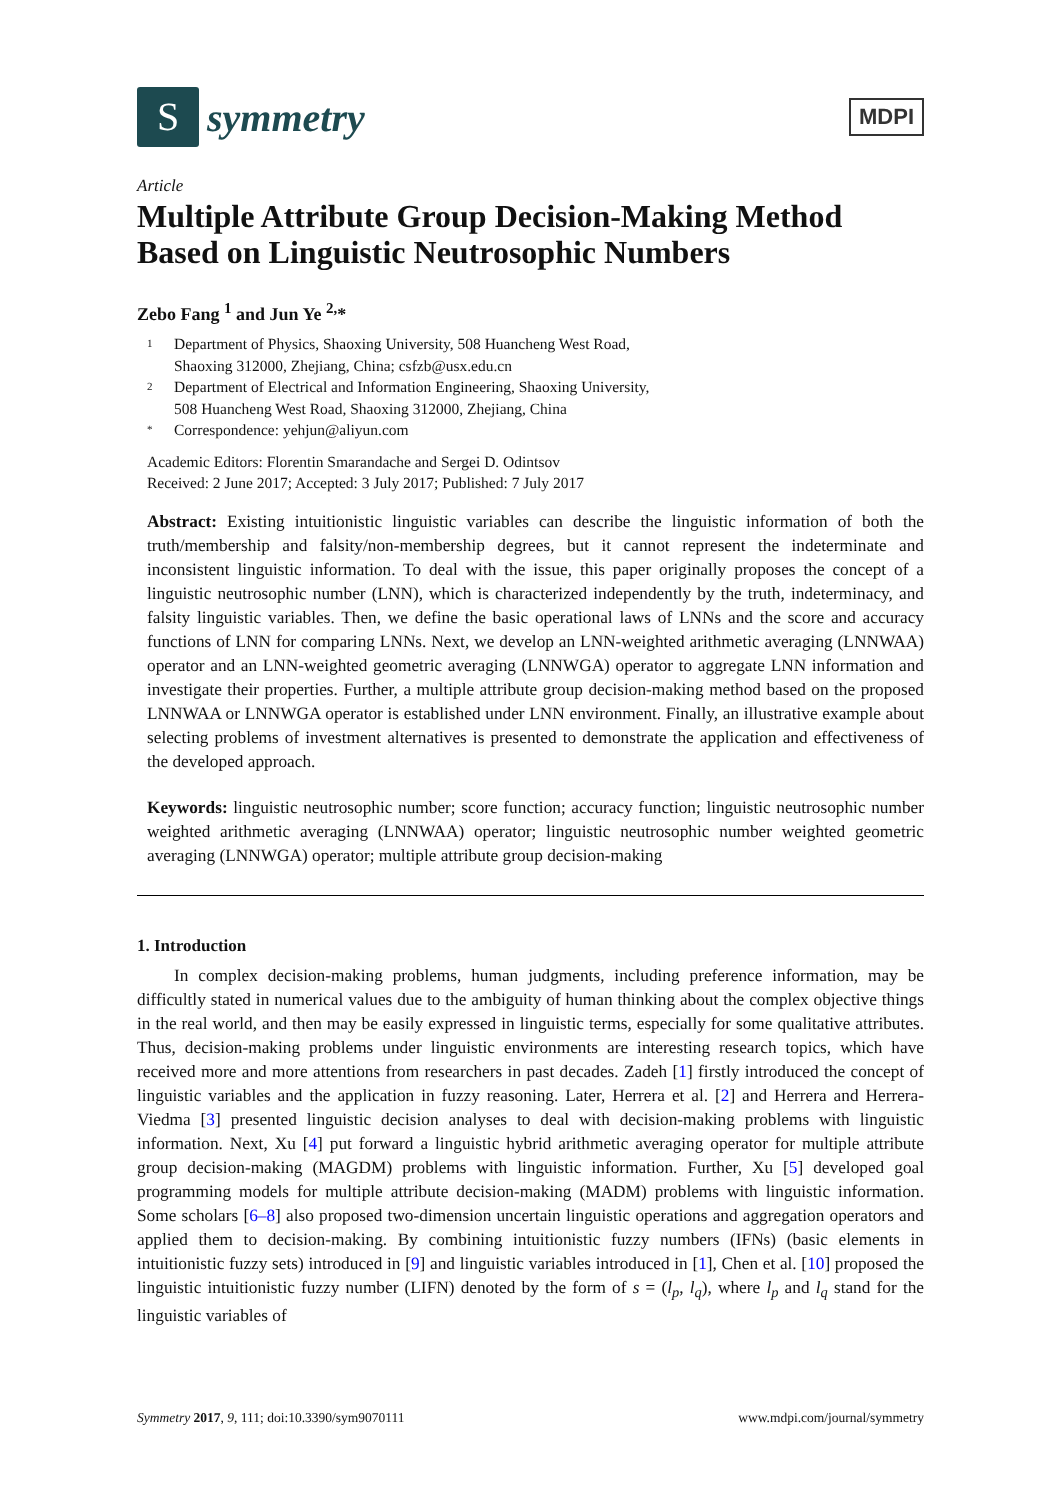S
symmetry
MDPI
Article
Multiple Attribute Group Decision-Making Method Based on Linguistic Neutrosophic Numbers
Zebo Fang <sup>1</sup> and Jun Ye <sup>2,</sup>*
1 Department of Physics, Shaoxing University, 508 Huancheng West Road,
Shaoxing 312000, Zhejiang, China; csfzb@usx.edu.cn
2 Department of Electrical and Information Engineering, Shaoxing University,
508 Huancheng West Road, Shaoxing 312000, Zhejiang, China
* Correspondence: yehjun@aliyun.com
Academic Editors: Florentin Smarandache and Sergei D. Odintsov
Received: 2 June 2017; Accepted: 3 July 2017; Published: 7 July 2017
Abstract: Existing intuitionistic linguistic variables can describe the linguistic information of both the truth/membership and falsity/non-membership degrees, but it cannot represent the indeterminate and inconsistent linguistic information. To deal with the issue, this paper originally proposes the concept of a linguistic neutrosophic number (LNN), which is characterized independently by the truth, indeterminacy, and falsity linguistic variables. Then, we define the basic operational laws of LNNs and the score and accuracy functions of LNN for comparing LNNs. Next, we develop an LNN-weighted arithmetic averaging (LNNWAA) operator and an LNN-weighted geometric averaging (LNNWGA) operator to aggregate LNN information and investigate their properties. Further, a multiple attribute group decision-making method based on the proposed LNNWAA or LNNWGA operator is established under LNN environment. Finally, an illustrative example about selecting problems of investment alternatives is presented to demonstrate the application and effectiveness of the developed approach.
Keywords: linguistic neutrosophic number; score function; accuracy function; linguistic neutrosophic number weighted arithmetic averaging (LNNWAA) operator; linguistic neutrosophic number weighted geometric averaging (LNNWGA) operator; multiple attribute group decision-making
1. Introduction
In complex decision-making problems, human judgments, including preference information, may be difficultly stated in numerical values due to the ambiguity of human thinking about the complex objective things in the real world, and then may be easily expressed in linguistic terms, especially for some qualitative attributes. Thus, decision-making problems under linguistic environments are interesting research topics, which have received more and more attentions from researchers in past decades. Zadeh [1] firstly introduced the concept of linguistic variables and the application in fuzzy reasoning. Later, Herrera et al. [2] and Herrera and Herrera-Viedma [3] presented linguistic decision analyses to deal with decision-making problems with linguistic information. Next, Xu [4] put forward a linguistic hybrid arithmetic averaging operator for multiple attribute group decision-making (MAGDM) problems with linguistic information. Further, Xu [5] developed goal programming models for multiple attribute decision-making (MADM) problems with linguistic information. Some scholars [6–8] also proposed two-dimension uncertain linguistic operations and aggregation operators and applied them to decision-making. By combining intuitionistic fuzzy numbers (IFNs) (basic elements in intuitionistic fuzzy sets) introduced in [9] and linguistic variables introduced in [1], Chen et al. [10] proposed the linguistic intuitionistic fuzzy number (LIFN) denoted by the form of s = (l<sub>p</sub>, l<sub>q</sub>), where l<sub>p</sub> and l<sub>q</sub> stand for the linguistic variables of
Symmetry 2017, 9, 111; doi:10.3390/sym9070111 www.mdpi.com/journal/symmetry